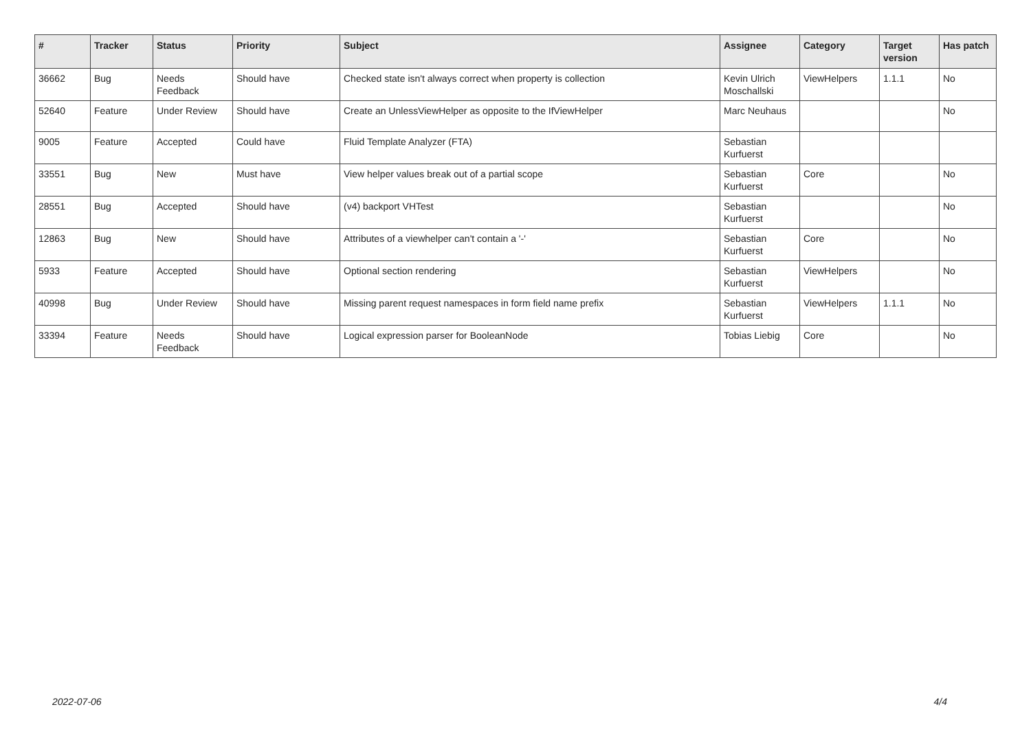| # | Tracker | Status | Priority | Subject | Assignee | Category | Target version | Has patch |
| --- | --- | --- | --- | --- | --- | --- | --- | --- |
| 36662 | Bug | Needs Feedback | Should have | Checked state isn't always correct when property is collection | Kevin Ulrich Moschallski | ViewHelpers | 1.1.1 | No |
| 52640 | Feature | Under Review | Should have | Create an UnlessViewHelper as opposite to the IfViewHelper | Marc Neuhaus | | | No |
| 9005 | Feature | Accepted | Could have | Fluid Template Analyzer (FTA) | Sebastian Kurfuerst | | | |
| 33551 | Bug | New | Must have | View helper values break out of a partial scope | Sebastian Kurfuerst | Core | | No |
| 28551 | Bug | Accepted | Should have | (v4) backport VHTest | Sebastian Kurfuerst | | | No |
| 12863 | Bug | New | Should have | Attributes of a viewhelper can't contain a '-' | Sebastian Kurfuerst | Core | | No |
| 5933 | Feature | Accepted | Should have | Optional section rendering | Sebastian Kurfuerst | ViewHelpers | | No |
| 40998 | Bug | Under Review | Should have | Missing parent request namespaces in form field name prefix | Sebastian Kurfuerst | ViewHelpers | 1.1.1 | No |
| 33394 | Feature | Needs Feedback | Should have | Logical expression parser for BooleanNode | Tobias Liebig | Core | | No |
2022-07-06 4/4